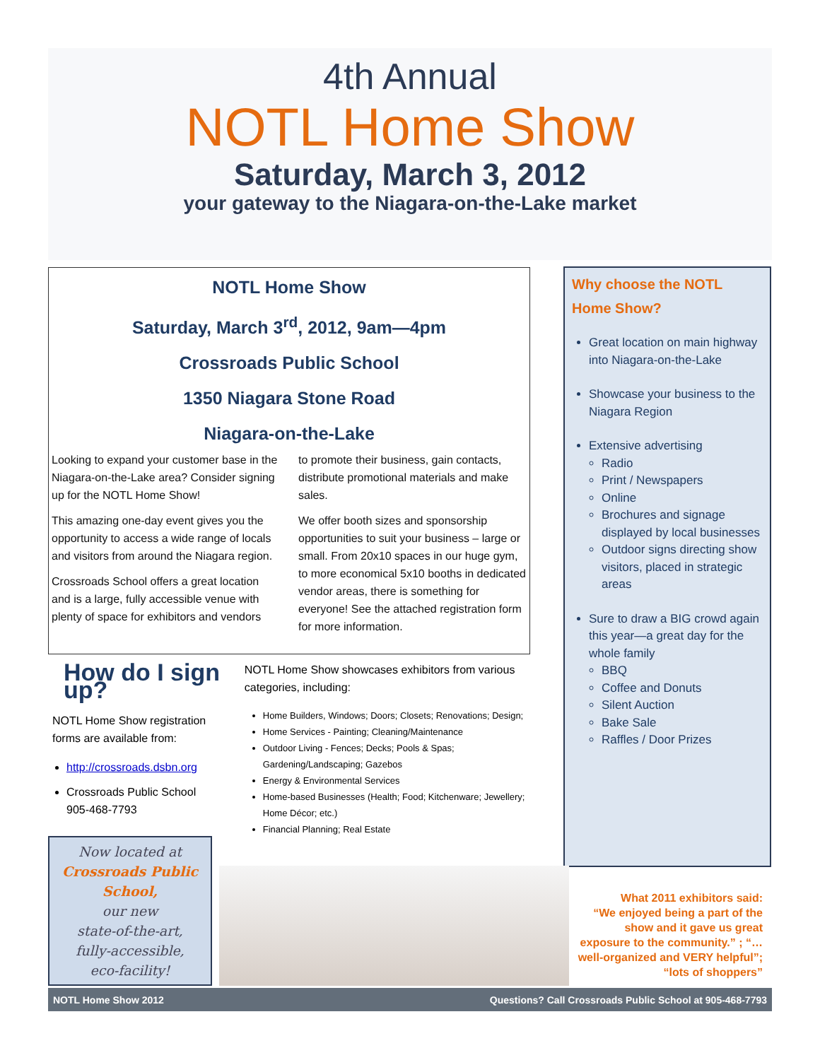4th Annual
NOTL Home Show
Saturday, March 3, 2012
your gateway to the Niagara-on-the-Lake market
NOTL Home Show
Saturday, March 3<sup>rd</sup>, 2012, 9am—4pm
Crossroads Public School
1350 Niagara Stone Road
Niagara-on-the-Lake
Looking to expand your customer base in the Niagara-on-the-Lake area? Consider signing up for the NOTL Home Show!
This amazing one-day event gives you the opportunity to access a wide range of locals and visitors from around the Niagara region.
Crossroads School offers a great location and is a large, fully accessible venue with plenty of space for exhibitors and vendors
to promote their business, gain contacts, distribute promotional materials and make sales.
We offer booth sizes and sponsorship opportunities to suit your business – large or small. From 20x10 spaces in our huge gym, to more economical 5x10 booths in dedicated vendor areas, there is something for everyone! See the attached registration form for more information.
Why choose the NOTL Home Show?
Great location on main highway into Niagara-on-the-Lake
Showcase your business to the Niagara Region
Extensive advertising
Radio
Print / Newspapers
Online
Brochures and signage displayed by local businesses
Outdoor signs directing show visitors, placed in strategic areas
Sure to draw a BIG crowd again this year—a great day for the whole family
BBQ
Coffee and Donuts
Silent Auction
Bake Sale
Raffles / Door Prizes
How do I sign up?
NOTL Home Show registration forms are available from:
http://crossroads.dsbn.org
Crossroads Public School
905-468-7793
NOTL Home Show showcases exhibitors from various categories, including:
Home Builders, Windows; Doors; Closets; Renovations; Design;
Home Services - Painting; Cleaning/Maintenance
Outdoor Living - Fences; Decks; Pools & Spas; Gardening/Landscaping; Gazebos
Energy & Environmental Services
Home-based Businesses (Health; Food; Kitchenware; Jewellery; Home Décor; etc.)
Financial Planning; Real Estate
Now located at
Crossroads Public School,
our new
state-of-the-art,
fully-accessible,
eco-facility!
What 2011 exhibitors said:
“We enjoyed being a part of the show and it gave us great exposure to the community.” ; “…well-organized and VERY helpful”; “lots of shoppers”
NOTL Home Show 2012 Questions? Call Crossroads Public School at 905-468-7793